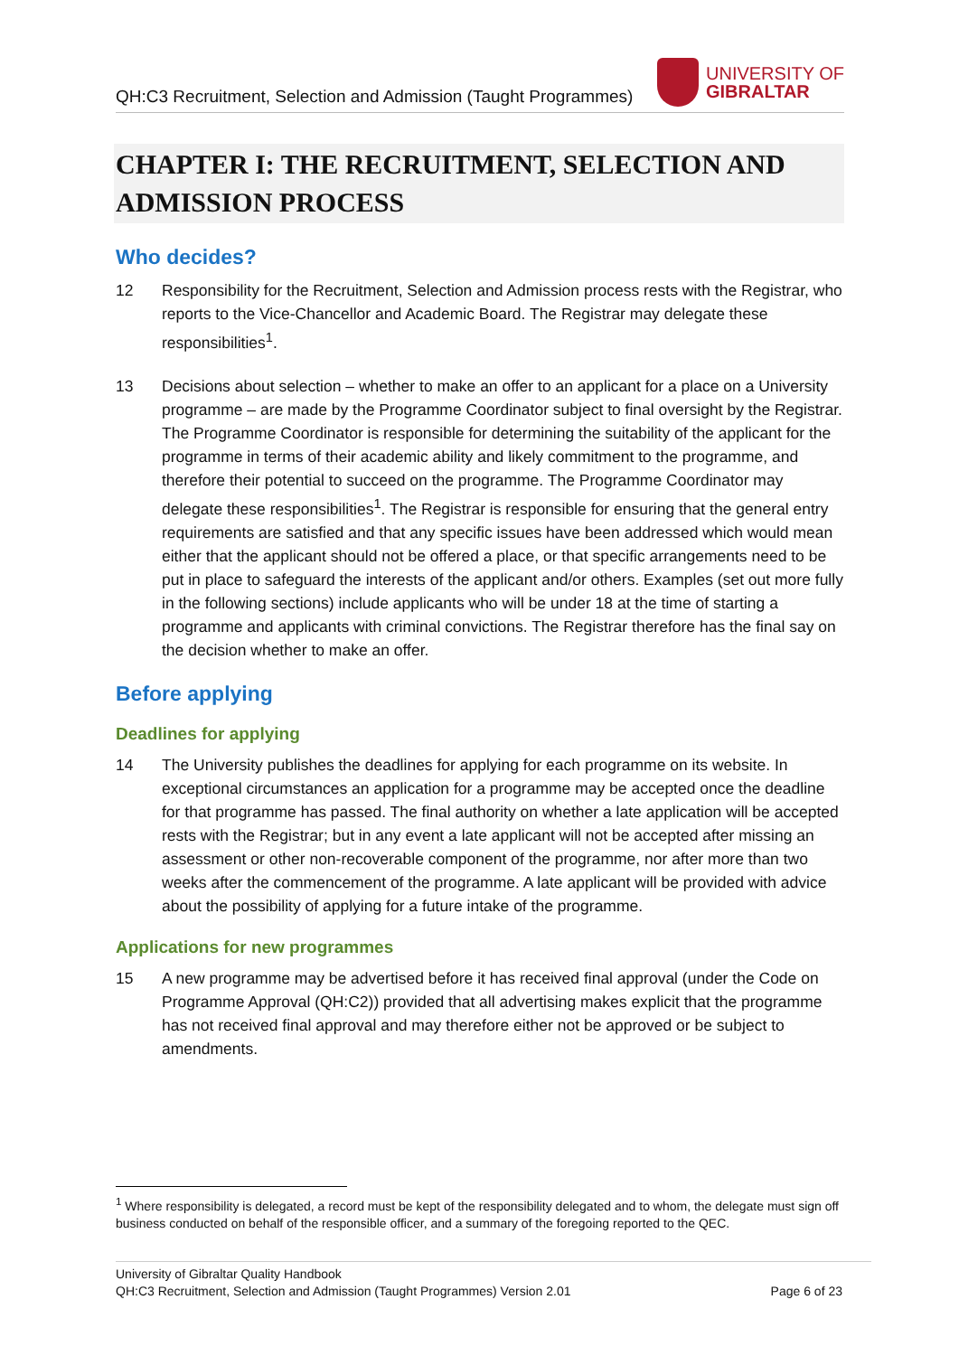QH:C3 Recruitment, Selection and Admission (Taught Programmes) UNIVERSITY OF
GIBRALTAR
CHAPTER I: THE RECRUITMENT, SELECTION AND ADMISSION PROCESS
Who decides?
12 Responsibility for the Recruitment, Selection and Admission process rests with the Registrar, who reports to the Vice-Chancellor and Academic Board. The Registrar may delegate these responsibilities<sup>1</sup>.
13 Decisions about selection – whether to make an offer to an applicant for a place on a University programme – are made by the Programme Coordinator subject to final oversight by the Registrar. The Programme Coordinator is responsible for determining the suitability of the applicant for the programme in terms of their academic ability and likely commitment to the programme, and therefore their potential to succeed on the programme. The Programme Coordinator may delegate these responsibilities<sup>1</sup>. The Registrar is responsible for ensuring that the general entry requirements are satisfied and that any specific issues have been addressed which would mean either that the applicant should not be offered a place, or that specific arrangements need to be put in place to safeguard the interests of the applicant and/or others. Examples (set out more fully in the following sections) include applicants who will be under 18 at the time of starting a programme and applicants with criminal convictions. The Registrar therefore has the final say on the decision whether to make an offer.
Before applying
Deadlines for applying
14 The University publishes the deadlines for applying for each programme on its website. In exceptional circumstances an application for a programme may be accepted once the deadline for that programme has passed. The final authority on whether a late application will be accepted rests with the Registrar; but in any event a late applicant will not be accepted after missing an assessment or other non-recoverable component of the programme, nor after more than two weeks after the commencement of the programme. A late applicant will be provided with advice about the possibility of applying for a future intake of the programme.
Applications for new programmes
15 A new programme may be advertised before it has received final approval (under the Code on Programme Approval (QH:C2)) provided that all advertising makes explicit that the programme has not received final approval and may therefore either not be approved or be subject to amendments.
<sup>1</sup> Where responsibility is delegated, a record must be kept of the responsibility delegated and to whom, the delegate must sign off business conducted on behalf of the responsible officer, and a summary of the foregoing reported to the QEC.
University of Gibraltar Quality Handbook
QH:C3 Recruitment, Selection and Admission (Taught Programmes) Version 2.01 Page 6 of 23